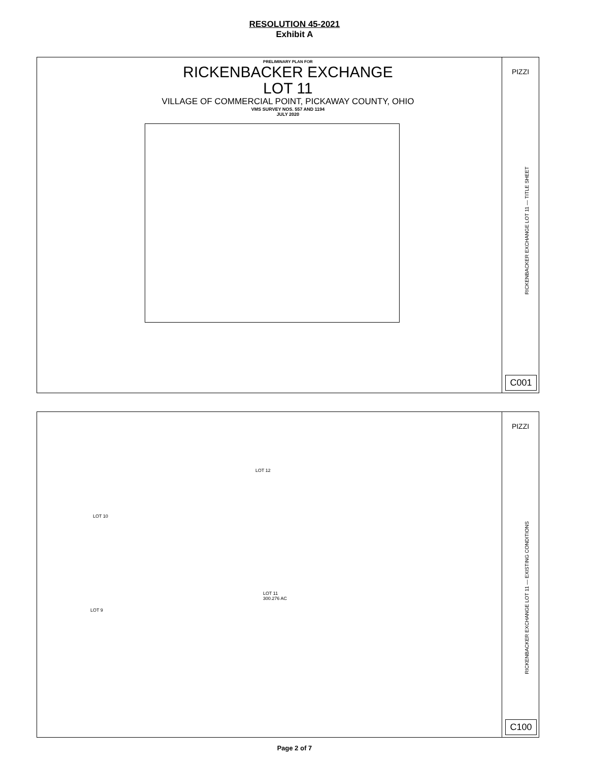RESOLUTION 45-2021
Exhibit A
PRELIMINARY PLAN FOR
RICKENBACKER EXCHANGE
LOT 11
VILLAGE OF COMMERCIAL POINT, PICKAWAY COUNTY, OHIO
VMS SURVEY NOS. 557 AND 1194
JULY 2020
PIZZI
RICKENBACKER EXCHANGE LOT 11 — TITLE SHEET
C001
LOT 10
LOT 12
LOT 11
300.276 AC
LOT 9
PIZZI
RICKENBACKER EXCHANGE LOT 11 — EXISTING CONDITIONS
C100
Page 2 of 7